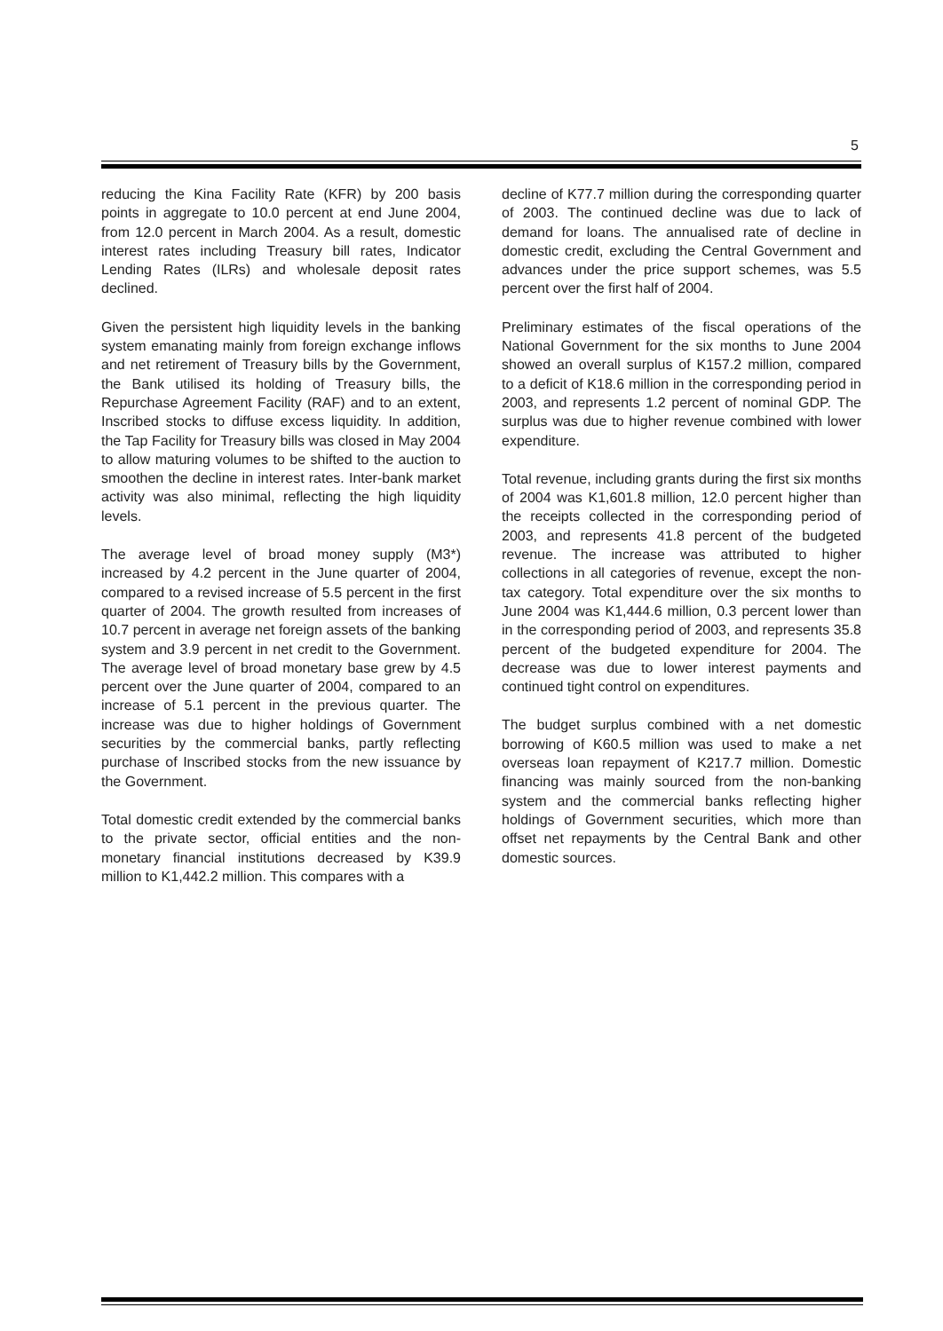5
reducing the Kina Facility Rate (KFR) by 200 basis points in aggregate to 10.0 percent at end June 2004, from 12.0 percent in March 2004. As a result, domestic interest rates including Treasury bill rates, Indicator Lending Rates (ILRs) and wholesale deposit rates declined.
Given the persistent high liquidity levels in the banking system emanating mainly from foreign exchange inflows and net retirement of Treasury bills by the Government, the Bank utilised its holding of Treasury bills, the Repurchase Agreement Facility (RAF) and to an extent, Inscribed stocks to diffuse excess liquidity. In addition, the Tap Facility for Treasury bills was closed in May 2004 to allow maturing volumes to be shifted to the auction to smoothen the decline in interest rates. Inter-bank market activity was also minimal, reflecting the high liquidity levels.
The average level of broad money supply (M3*) increased by 4.2 percent in the June quarter of 2004, compared to a revised increase of 5.5 percent in the first quarter of 2004. The growth resulted from increases of 10.7 percent in average net foreign assets of the banking system and 3.9 percent in net credit to the Government. The average level of broad monetary base grew by 4.5 percent over the June quarter of 2004, compared to an increase of 5.1 percent in the previous quarter. The increase was due to higher holdings of Government securities by the commercial banks, partly reflecting purchase of Inscribed stocks from the new issuance by the Government.
Total domestic credit extended by the commercial banks to the private sector, official entities and the non-monetary financial institutions decreased by K39.9 million to K1,442.2 million. This compares with a
decline of K77.7 million during the corresponding quarter of 2003. The continued decline was due to lack of demand for loans. The annualised rate of decline in domestic credit, excluding the Central Government and advances under the price support schemes, was 5.5 percent over the first half of 2004.
Preliminary estimates of the fiscal operations of the National Government for the six months to June 2004 showed an overall surplus of K157.2 million, compared to a deficit of K18.6 million in the corresponding period in 2003, and represents 1.2 percent of nominal GDP. The surplus was due to higher revenue combined with lower expenditure.
Total revenue, including grants during the first six months of 2004 was K1,601.8 million, 12.0 percent higher than the receipts collected in the corresponding period of 2003, and represents 41.8 percent of the budgeted revenue. The increase was attributed to higher collections in all categories of revenue, except the non-tax category. Total expenditure over the six months to June 2004 was K1,444.6 million, 0.3 percent lower than in the corresponding period of 2003, and represents 35.8 percent of the budgeted expenditure for 2004. The decrease was due to lower interest payments and continued tight control on expenditures.
The budget surplus combined with a net domestic borrowing of K60.5 million was used to make a net overseas loan repayment of K217.7 million. Domestic financing was mainly sourced from the non-banking system and the commercial banks reflecting higher holdings of Government securities, which more than offset net repayments by the Central Bank and other domestic sources.